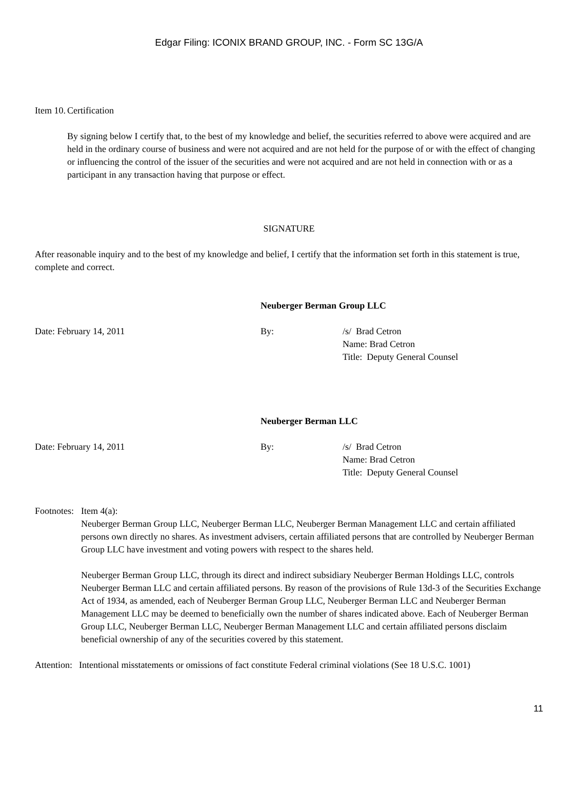Edgar Filing: ICONIX BRAND GROUP, INC. - Form SC 13G/A
Item 10.
Certification
By signing below I certify that, to the best of my knowledge and belief, the securities referred to above were acquired and are held in the ordinary course of business and were not acquired and are not held for the purpose of or with the effect of changing or influencing the control of the issuer of the securities and were not acquired and are not held in connection with or as a participant in any transaction having that purpose or effect.
SIGNATURE
After reasonable inquiry and to the best of my knowledge and belief, I certify that the information set forth in this statement is true, complete and correct.
Neuberger Berman Group LLC
Date: February 14, 2011 By: /s/ Brad Cetron
Name: Brad Cetron
Title: Deputy General Counsel
Neuberger Berman LLC
Date: February 14, 2011 By: /s/ Brad Cetron
Name: Brad Cetron
Title: Deputy General Counsel
Footnotes:
Item 4(a):
Neuberger Berman Group LLC, Neuberger Berman LLC, Neuberger Berman Management LLC and certain affiliated persons own directly no shares. As investment advisers, certain affiliated persons that are controlled by Neuberger Berman Group LLC have investment and voting powers with respect to the shares held.
Neuberger Berman Group LLC, through its direct and indirect subsidiary Neuberger Berman Holdings LLC, controls Neuberger Berman LLC and certain affiliated persons. By reason of the provisions of Rule 13d-3 of the Securities Exchange Act of 1934, as amended, each of Neuberger Berman Group LLC, Neuberger Berman LLC and Neuberger Berman Management LLC may be deemed to beneficially own the number of shares indicated above. Each of Neuberger Berman Group LLC, Neuberger Berman LLC, Neuberger Berman Management LLC and certain affiliated persons disclaim beneficial ownership of any of the securities covered by this statement.
Attention:
Intentional misstatements or omissions of fact constitute Federal criminal violations (See 18 U.S.C. 1001)
11